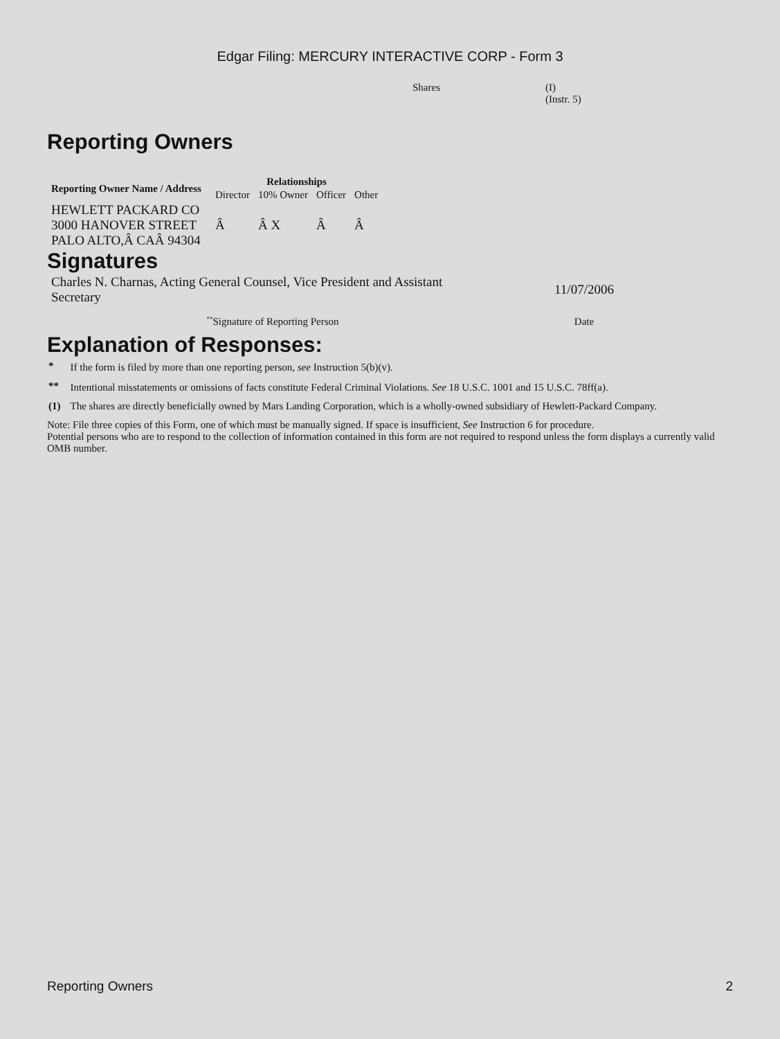Edgar Filing: MERCURY INTERACTIVE CORP - Form 3
| Shares | (I) (Instr. 5) |
Reporting Owners
| Reporting Owner Name / Address | Relationships | | | |
| --- | --- | --- | --- | --- |
| | Director | 10% Owner | Officer | Other |
| HEWLETT PACKARD CO 3000 HANOVER STREET PALO ALTO,Â CAÂ 94304 | Â | Â X | Â | Â |
Signatures
| Charles N. Charnas, Acting General Counsel, Vice President and Assistant Secretary | 11/07/2006 |
| <sup>**</sup> Signature of Reporting Person | Date |
Explanation of Responses:
| * | If the form is filed by more than one reporting person, see Instruction 5(b)(v). |
| ** | Intentional misstatements or omissions of facts constitute Federal Criminal Violations. See 18 U.S.C. 1001 and 15 U.S.C. 78ff(a). |
| (1) | The shares are directly beneficially owned by Mars Landing Corporation, which is a wholly-owned subsidiary of Hewlett-Packard Company. |
Note: File three copies of this Form, one of which must be manually signed. If space is insufficient, See Instruction 6 for procedure.
Potential persons who are to respond to the collection of information contained in this form are not required to respond unless the form displays a currently valid OMB number.
Reporting Owners 2